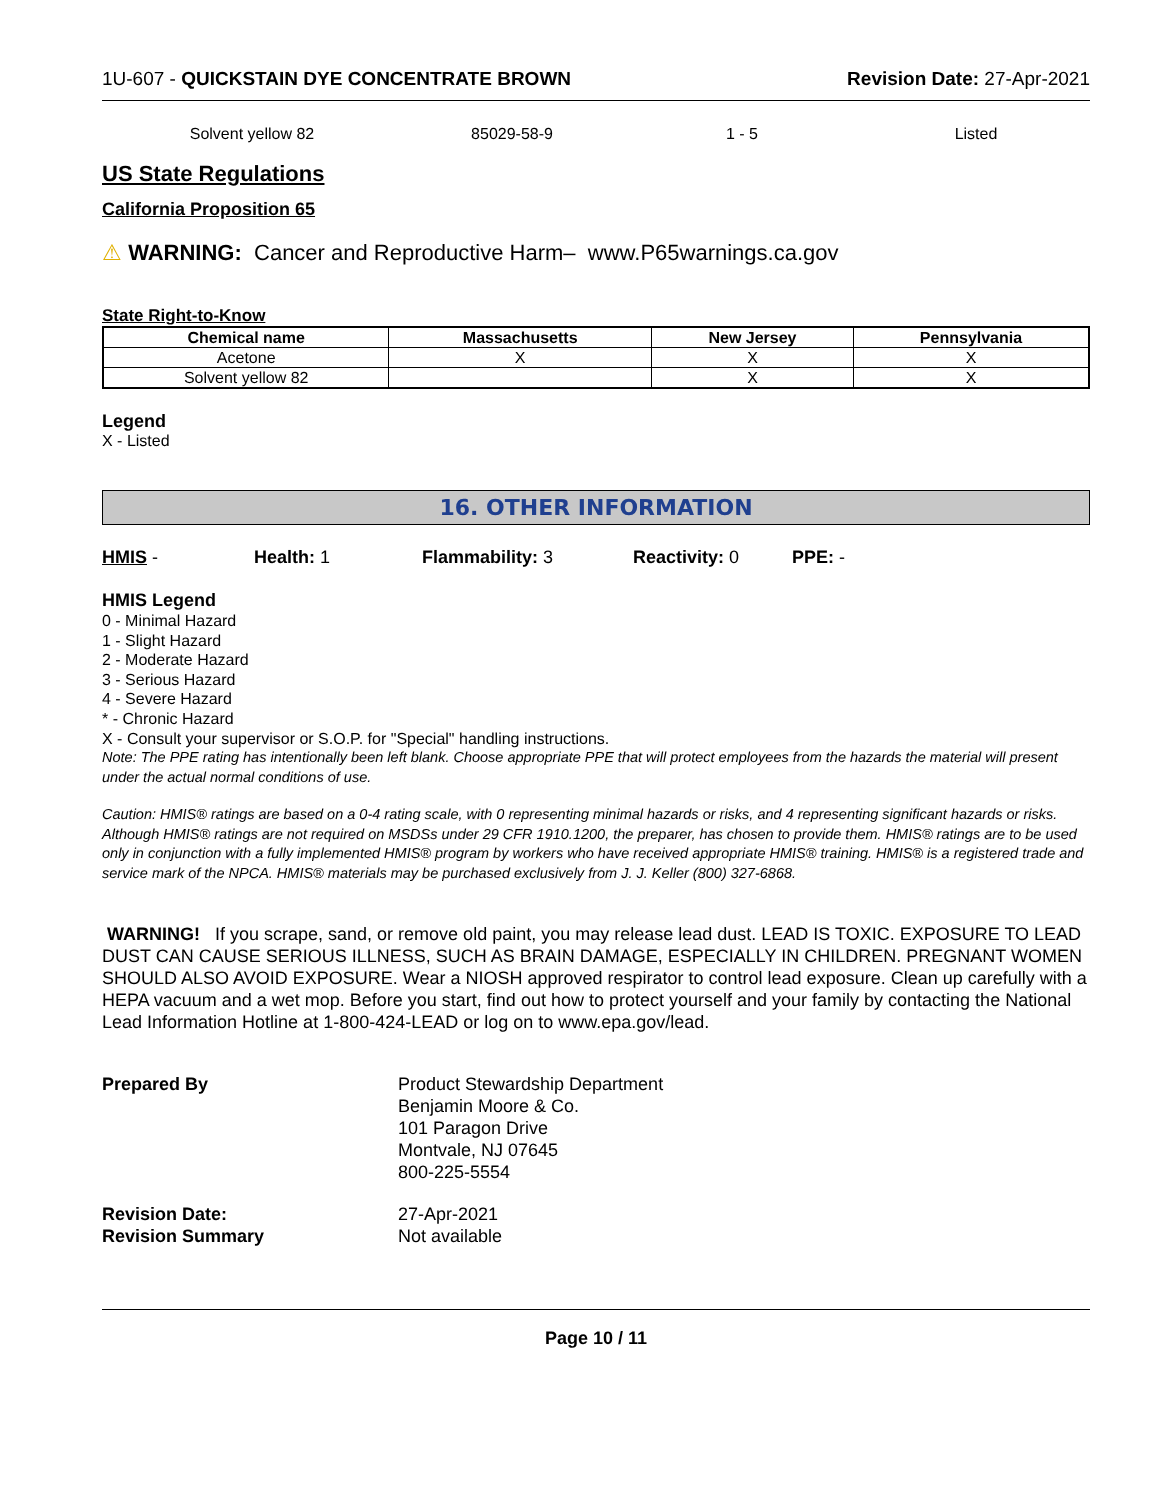1U-607 - QUICKSTAIN DYE CONCENTRATE BROWN
Revision Date: 27-Apr-2021
| Solvent yellow 82 | 85029-58-9 | 1 - 5 | Listed |
US State Regulations
California Proposition 65
⚠ WARNING: Cancer and Reproductive Harm– www.P65warnings.ca.gov
State Right-to-Know
| Chemical name | Massachusetts | New Jersey | Pennsylvania |
| --- | --- | --- | --- |
| Acetone | X | X | X |
| Solvent yellow 82 | | X | X |
Legend
X - Listed
16. OTHER INFORMATION
HMIS - Health: 1 Flammability: 3 Reactivity: 0 PPE: -
HMIS Legend
0 - Minimal Hazard
1 - Slight Hazard
2 - Moderate Hazard
3 - Serious Hazard
4 - Severe Hazard
* - Chronic Hazard
X - Consult your supervisor or S.O.P. for "Special" handling instructions.
Note: The PPE rating has intentionally been left blank. Choose appropriate PPE that will protect employees from the hazards the material will present under the actual normal conditions of use.
Caution: HMIS® ratings are based on a 0-4 rating scale, with 0 representing minimal hazards or risks, and 4 representing significant hazards or risks. Although HMIS® ratings are not required on MSDSs under 29 CFR 1910.1200, the preparer, has chosen to provide them. HMIS® ratings are to be used only in conjunction with a fully implemented HMIS® program by workers who have received appropriate HMIS® training. HMIS® is a registered trade and service mark of the NPCA. HMIS® materials may be purchased exclusively from J. J. Keller (800) 327-6868.
WARNING! If you scrape, sand, or remove old paint, you may release lead dust. LEAD IS TOXIC. EXPOSURE TO LEAD DUST CAN CAUSE SERIOUS ILLNESS, SUCH AS BRAIN DAMAGE, ESPECIALLY IN CHILDREN. PREGNANT WOMEN SHOULD ALSO AVOID EXPOSURE. Wear a NIOSH approved respirator to control lead exposure. Clean up carefully with a HEPA vacuum and a wet mop. Before you start, find out how to protect yourself and your family by contacting the National Lead Information Hotline at 1-800-424-LEAD or log on to www.epa.gov/lead.
Prepared By
Product Stewardship Department
Benjamin Moore & Co.
101 Paragon Drive
Montvale, NJ 07645
800-225-5554
Revision Date:
27-Apr-2021
Revision Summary
Not available
Page 10 / 11